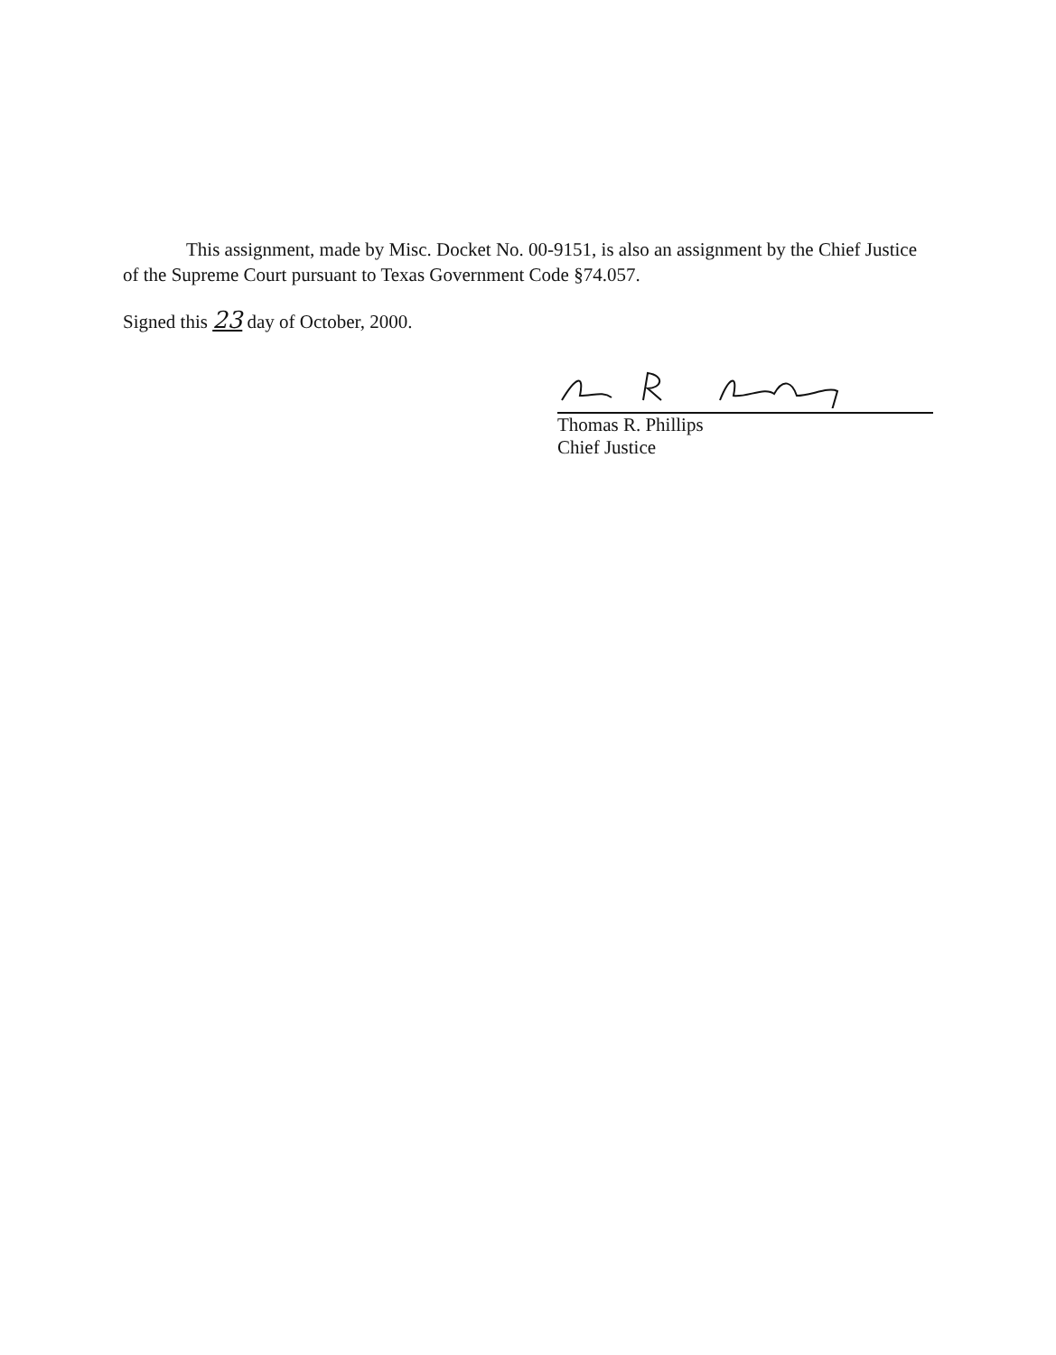This assignment, made by Misc. Docket No. 00-9151, is also an assignment by the Chief Justice of the Supreme Court pursuant to Texas Government Code §74.057.
Signed this 23 day of October, 2000.
Thomas R. Phillips
Chief Justice